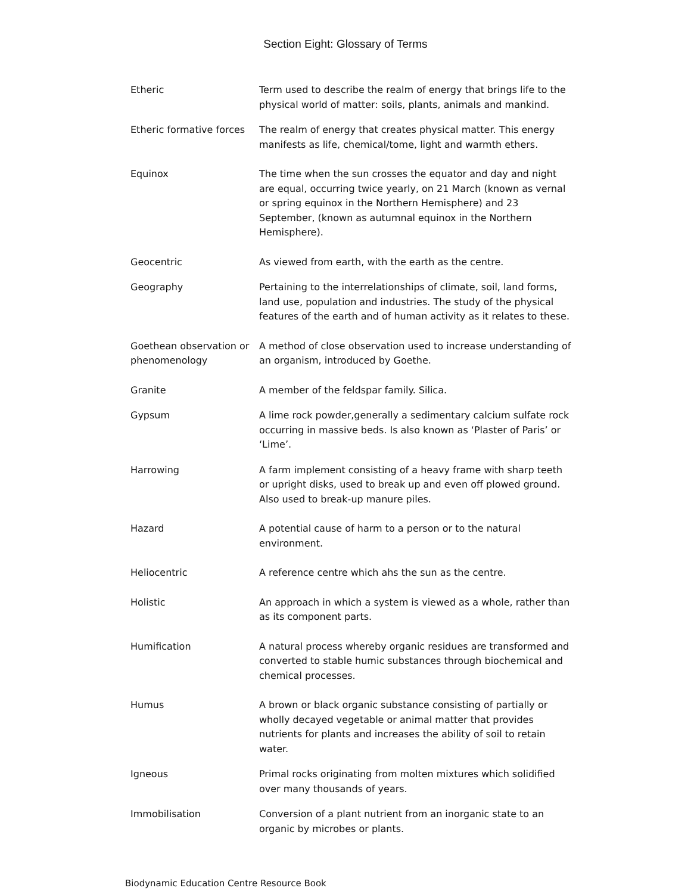Section Eight: Glossary of Terms
Etheric Term used to describe the realm of energy that brings life to the physical world of matter: soils, plants, animals and mankind.
Etheric formative forces
The realm of energy that creates physical matter. This energy manifests as life, chemical/tome, light and warmth ethers.
Equinox The time when the sun crosses the equator and day and night are equal, occurring twice yearly, on 21 March (known as vernal or spring equinox in the Northern Hemisphere) and 23 September, (known as autumnal equinox in the Northern Hemisphere).
Geocentric As viewed from earth, with the earth as the centre.
Geography Pertaining to the interrelationships of climate, soil, land forms, land use, population and industries. The study of the physical features of the earth and of human activity as it relates to these.
Goethean observation or phenomenology
A method of close observation used to increase understanding of an organism, introduced by Goethe.
Granite A member of the feldspar family. Silica.
Gypsum A lime rock powder,generally a sedimentary calcium sulfate rock occurring in massive beds. Is also known as ‘Plaster of Paris’ or ‘Lime’.
Harrowing A farm implement consisting of a heavy frame with sharp teeth or upright disks, used to break up and even off plowed ground. Also used to break-up manure piles.
Hazard A potential cause of harm to a person or to the natural environment.
Heliocentric A reference centre which ahs the sun as the centre.
Holistic An approach in which a system is viewed as a whole, rather than as its component parts.
Humification A natural process whereby organic residues are transformed and converted to stable humic substances through biochemical and chemical processes.
Humus A brown or black organic substance consisting of partially or wholly decayed vegetable or animal matter that provides nutrients for plants and increases the ability of soil to retain water.
Igneous Primal rocks originating from molten mixtures which solidified over many thousands of years.
Immobilisation Conversion of a plant nutrient from an inorganic state to an organic by microbes or plants.
Biodynamic Education Centre Resource Book